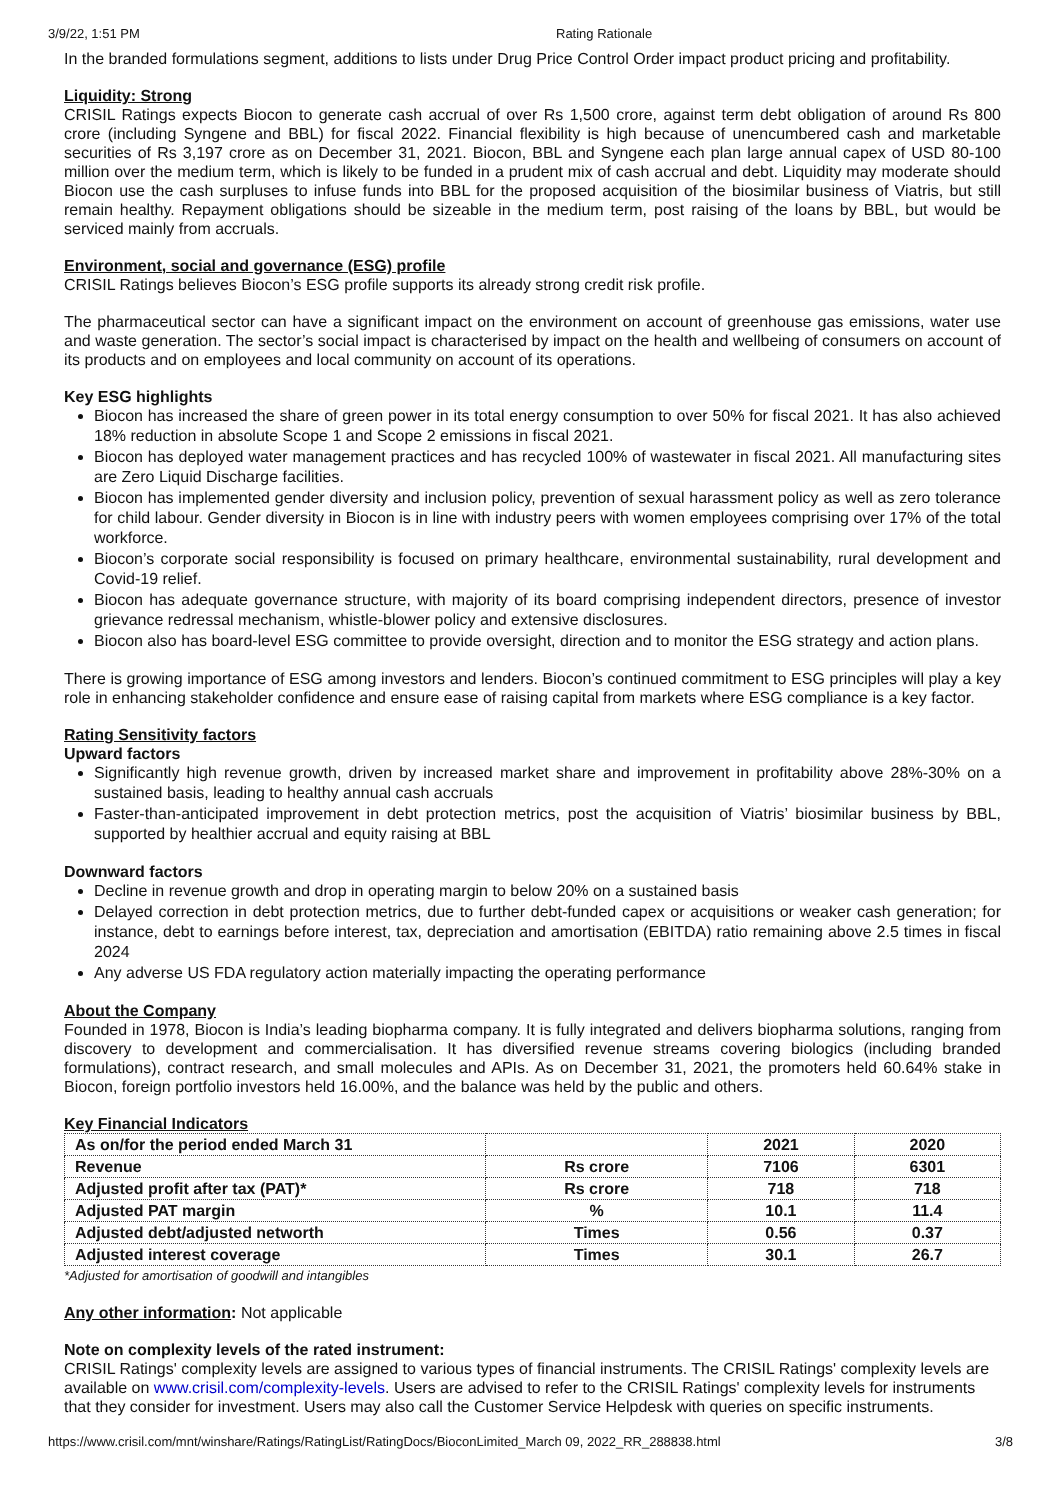3/9/22, 1:51 PM Rating Rationale
In the branded formulations segment, additions to lists under Drug Price Control Order impact product pricing and profitability.
Liquidity: Strong
CRISIL Ratings expects Biocon to generate cash accrual of over Rs 1,500 crore, against term debt obligation of around Rs 800 crore (including Syngene and BBL) for fiscal 2022. Financial flexibility is high because of unencumbered cash and marketable securities of Rs 3,197 crore as on December 31, 2021. Biocon, BBL and Syngene each plan large annual capex of USD 80-100 million over the medium term, which is likely to be funded in a prudent mix of cash accrual and debt. Liquidity may moderate should Biocon use the cash surpluses to infuse funds into BBL for the proposed acquisition of the biosimilar business of Viatris, but still remain healthy. Repayment obligations should be sizeable in the medium term, post raising of the loans by BBL, but would be serviced mainly from accruals.
Environment, social and governance (ESG) profile
CRISIL Ratings believes Biocon’s ESG profile supports its already strong credit risk profile.
The pharmaceutical sector can have a significant impact on the environment on account of greenhouse gas emissions, water use and waste generation. The sector’s social impact is characterised by impact on the health and wellbeing of consumers on account of its products and on employees and local community on account of its operations.
Key ESG highlights
Biocon has increased the share of green power in its total energy consumption to over 50% for fiscal 2021. It has also achieved 18% reduction in absolute Scope 1 and Scope 2 emissions in fiscal 2021.
Biocon has deployed water management practices and has recycled 100% of wastewater in fiscal 2021. All manufacturing sites are Zero Liquid Discharge facilities.
Biocon has implemented gender diversity and inclusion policy, prevention of sexual harassment policy as well as zero tolerance for child labour. Gender diversity in Biocon is in line with industry peers with women employees comprising over 17% of the total workforce.
Biocon’s corporate social responsibility is focused on primary healthcare, environmental sustainability, rural development and Covid-19 relief.
Biocon has adequate governance structure, with majority of its board comprising independent directors, presence of investor grievance redressal mechanism, whistle-blower policy and extensive disclosures.
Biocon also has board-level ESG committee to provide oversight, direction and to monitor the ESG strategy and action plans.
There is growing importance of ESG among investors and lenders. Biocon’s continued commitment to ESG principles will play a key role in enhancing stakeholder confidence and ensure ease of raising capital from markets where ESG compliance is a key factor.
Rating Sensitivity factors
Upward factors
Significantly high revenue growth, driven by increased market share and improvement in profitability above 28%-30% on a sustained basis, leading to healthy annual cash accruals
Faster-than-anticipated improvement in debt protection metrics, post the acquisition of Viatris’ biosimilar business by BBL, supported by healthier accrual and equity raising at BBL
Downward factors
Decline in revenue growth and drop in operating margin to below 20% on a sustained basis
Delayed correction in debt protection metrics, due to further debt-funded capex or acquisitions or weaker cash generation; for instance, debt to earnings before interest, tax, depreciation and amortisation (EBITDA) ratio remaining above 2.5 times in fiscal 2024
Any adverse US FDA regulatory action materially impacting the operating performance
About the Company
Founded in 1978, Biocon is India’s leading biopharma company. It is fully integrated and delivers biopharma solutions, ranging from discovery to development and commercialisation. It has diversified revenue streams covering biologics (including branded formulations), contract research, and small molecules and APIs. As on December 31, 2021, the promoters held 60.64% stake in Biocon, foreign portfolio investors held 16.00%, and the balance was held by the public and others.
Key Financial Indicators
| As on/for the period ended March 31 | | 2021 | 2020 |
| Revenue | Rs crore | 7106 | 6301 |
| Adjusted profit after tax (PAT)* | Rs crore | 718 | 718 |
| Adjusted PAT margin | % | 10.1 | 11.4 |
| Adjusted debt/adjusted networth | Times | 0.56 | 0.37 |
| Adjusted interest coverage | Times | 30.1 | 26.7 |
*Adjusted for amortisation of goodwill and intangibles
Any other information: Not applicable
Note on complexity levels of the rated instrument:
CRISIL Ratings' complexity levels are assigned to various types of financial instruments. The CRISIL Ratings' complexity levels are available on www.crisil.com/complexity-levels. Users are advised to refer to the CRISIL Ratings' complexity levels for instruments that they consider for investment. Users may also call the Customer Service Helpdesk with queries on specific instruments.
https://www.crisil.com/mnt/winshare/Ratings/RatingList/RatingDocs/BioconLimited_March 09, 2022_RR_288838.html 3/8